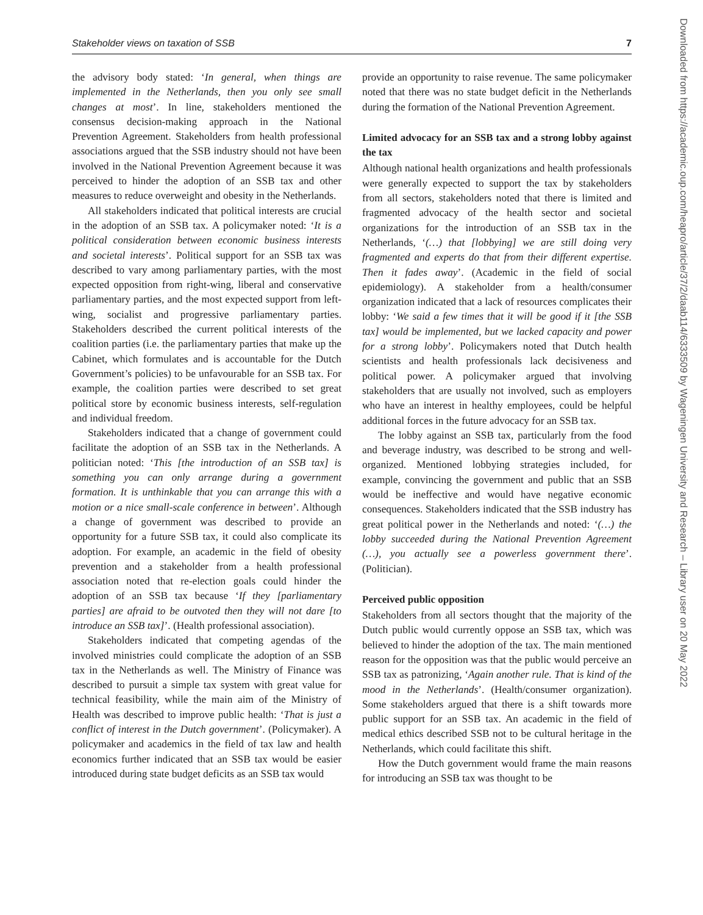Stakeholder views on taxation of SSB 7
the advisory body stated: ‘In general, when things are implemented in the Netherlands, then you only see small changes at most’. In line, stakeholders mentioned the consensus decision-making approach in the National Prevention Agreement. Stakeholders from health professional associations argued that the SSB industry should not have been involved in the National Prevention Agreement because it was perceived to hinder the adoption of an SSB tax and other measures to reduce overweight and obesity in the Netherlands.
All stakeholders indicated that political interests are crucial in the adoption of an SSB tax. A policymaker noted: ‘It is a political consideration between economic business interests and societal interests’. Political support for an SSB tax was described to vary among parliamentary parties, with the most expected opposition from right-wing, liberal and conservative parliamentary parties, and the most expected support from left-wing, socialist and progressive parliamentary parties. Stakeholders described the current political interests of the coalition parties (i.e. the parliamentary parties that make up the Cabinet, which formulates and is accountable for the Dutch Government’s policies) to be unfavourable for an SSB tax. For example, the coalition parties were described to set great political store by economic business interests, self-regulation and individual freedom.
Stakeholders indicated that a change of government could facilitate the adoption of an SSB tax in the Netherlands. A politician noted: ‘This [the introduction of an SSB tax] is something you can only arrange during a government formation. It is unthinkable that you can arrange this with a motion or a nice small-scale conference in between’. Although a change of government was described to provide an opportunity for a future SSB tax, it could also complicate its adoption. For example, an academic in the field of obesity prevention and a stakeholder from a health professional association noted that re-election goals could hinder the adoption of an SSB tax because ‘If they [parliamentary parties] are afraid to be outvoted then they will not dare [to introduce an SSB tax]’. (Health professional association).
Stakeholders indicated that competing agendas of the involved ministries could complicate the adoption of an SSB tax in the Netherlands as well. The Ministry of Finance was described to pursuit a simple tax system with great value for technical feasibility, while the main aim of the Ministry of Health was described to improve public health: ‘That is just a conflict of interest in the Dutch government’. (Policymaker). A policymaker and academics in the field of tax law and health economics further indicated that an SSB tax would be easier introduced during state budget deficits as an SSB tax would
provide an opportunity to raise revenue. The same policymaker noted that there was no state budget deficit in the Netherlands during the formation of the National Prevention Agreement.
Limited advocacy for an SSB tax and a strong lobby against the tax
Although national health organizations and health professionals were generally expected to support the tax by stakeholders from all sectors, stakeholders noted that there is limited and fragmented advocacy of the health sector and societal organizations for the introduction of an SSB tax in the Netherlands, ‘(…) that [lobbying] we are still doing very fragmented and experts do that from their different expertise. Then it fades away’. (Academic in the field of social epidemiology). A stakeholder from a health/consumer organization indicated that a lack of resources complicates their lobby: ‘We said a few times that it will be good if it [the SSB tax] would be implemented, but we lacked capacity and power for a strong lobby’. Policymakers noted that Dutch health scientists and health professionals lack decisiveness and political power. A policymaker argued that involving stakeholders that are usually not involved, such as employers who have an interest in healthy employees, could be helpful additional forces in the future advocacy for an SSB tax.
The lobby against an SSB tax, particularly from the food and beverage industry, was described to be strong and well-organized. Mentioned lobbying strategies included, for example, convincing the government and public that an SSB would be ineffective and would have negative economic consequences. Stakeholders indicated that the SSB industry has great political power in the Netherlands and noted: ‘(…) the lobby succeeded during the National Prevention Agreement (…), you actually see a powerless government there’. (Politician).
Perceived public opposition
Stakeholders from all sectors thought that the majority of the Dutch public would currently oppose an SSB tax, which was believed to hinder the adoption of the tax. The main mentioned reason for the opposition was that the public would perceive an SSB tax as patronizing, ‘Again another rule. That is kind of the mood in the Netherlands’. (Health/consumer organization). Some stakeholders argued that there is a shift towards more public support for an SSB tax. An academic in the field of medical ethics described SSB not to be cultural heritage in the Netherlands, which could facilitate this shift.
How the Dutch government would frame the main reasons for introducing an SSB tax was thought to be
Downloaded from https://academic.oup.com/heapro/article/37/2/daab114/6333509 by Wageningen University and Research – Library user on 20 May 2022